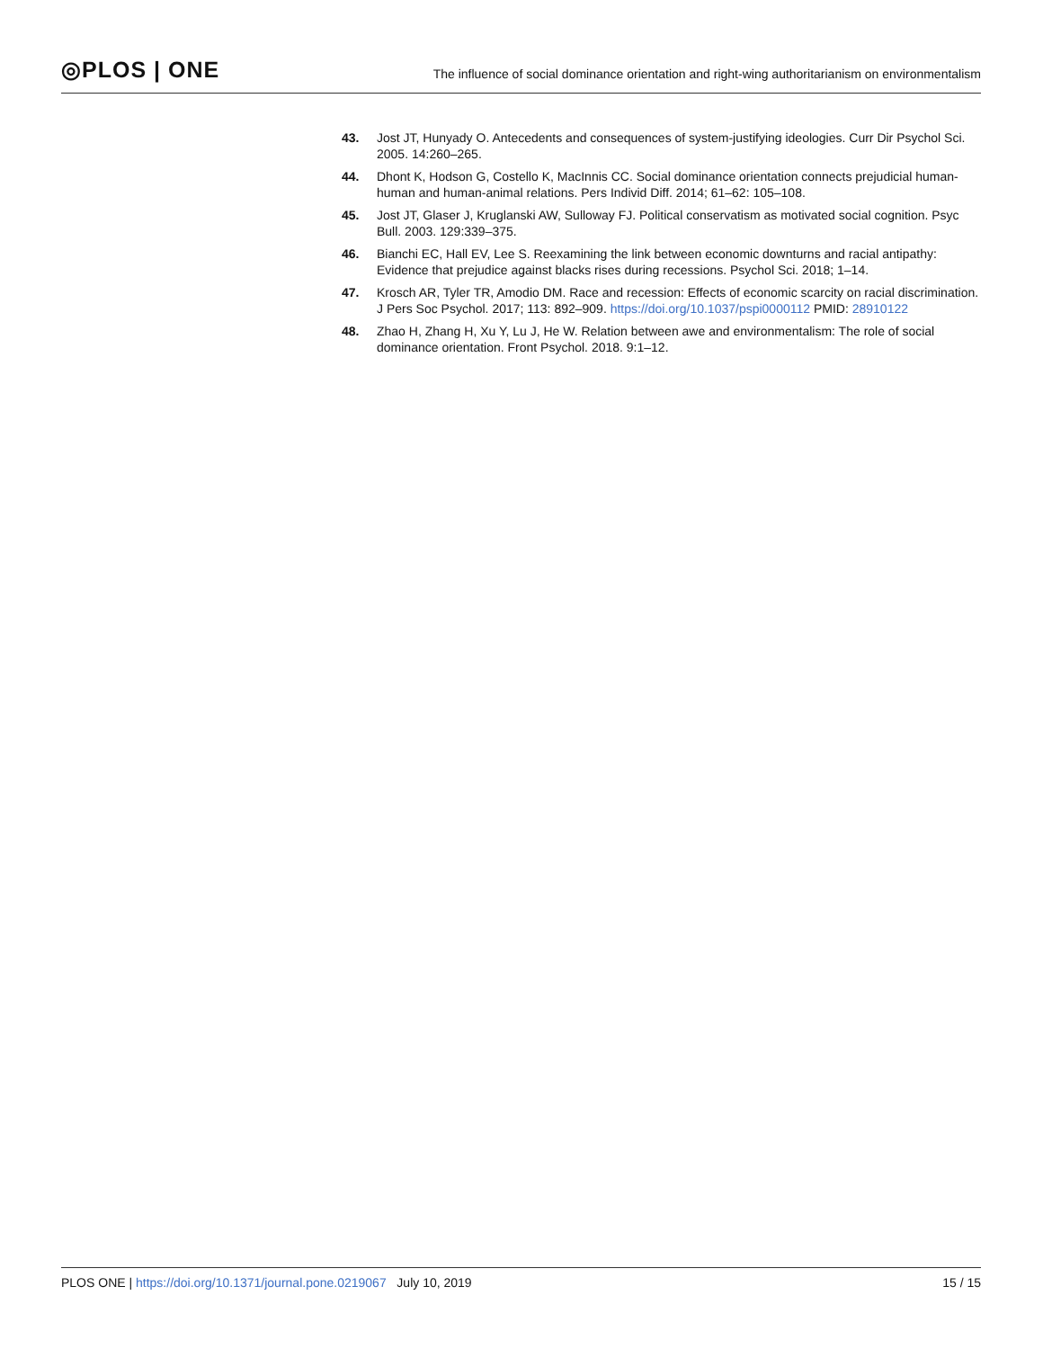◎PLOS | ONE
The influence of social dominance orientation and right-wing authoritarianism on environmentalism
43. Jost JT, Hunyady O. Antecedents and consequences of system-justifying ideologies. Curr Dir Psychol Sci. 2005. 14:260–265.
44. Dhont K, Hodson G, Costello K, MacInnis CC. Social dominance orientation connects prejudicial human-human and human-animal relations. Pers Individ Diff. 2014; 61–62: 105–108.
45. Jost JT, Glaser J, Kruglanski AW, Sulloway FJ. Political conservatism as motivated social cognition. Psyc Bull. 2003. 129:339–375.
46. Bianchi EC, Hall EV, Lee S. Reexamining the link between economic downturns and racial antipathy: Evidence that prejudice against blacks rises during recessions. Psychol Sci. 2018; 1–14.
47. Krosch AR, Tyler TR, Amodio DM. Race and recession: Effects of economic scarcity on racial discrimination. J Pers Soc Psychol. 2017; 113: 892–909. https://doi.org/10.1037/pspi0000112 PMID: 28910122
48. Zhao H, Zhang H, Xu Y, Lu J, He W. Relation between awe and environmentalism: The role of social dominance orientation. Front Psychol. 2018. 9:1–12.
PLOS ONE | https://doi.org/10.1371/journal.pone.0219067 July 10, 2019 15 / 15